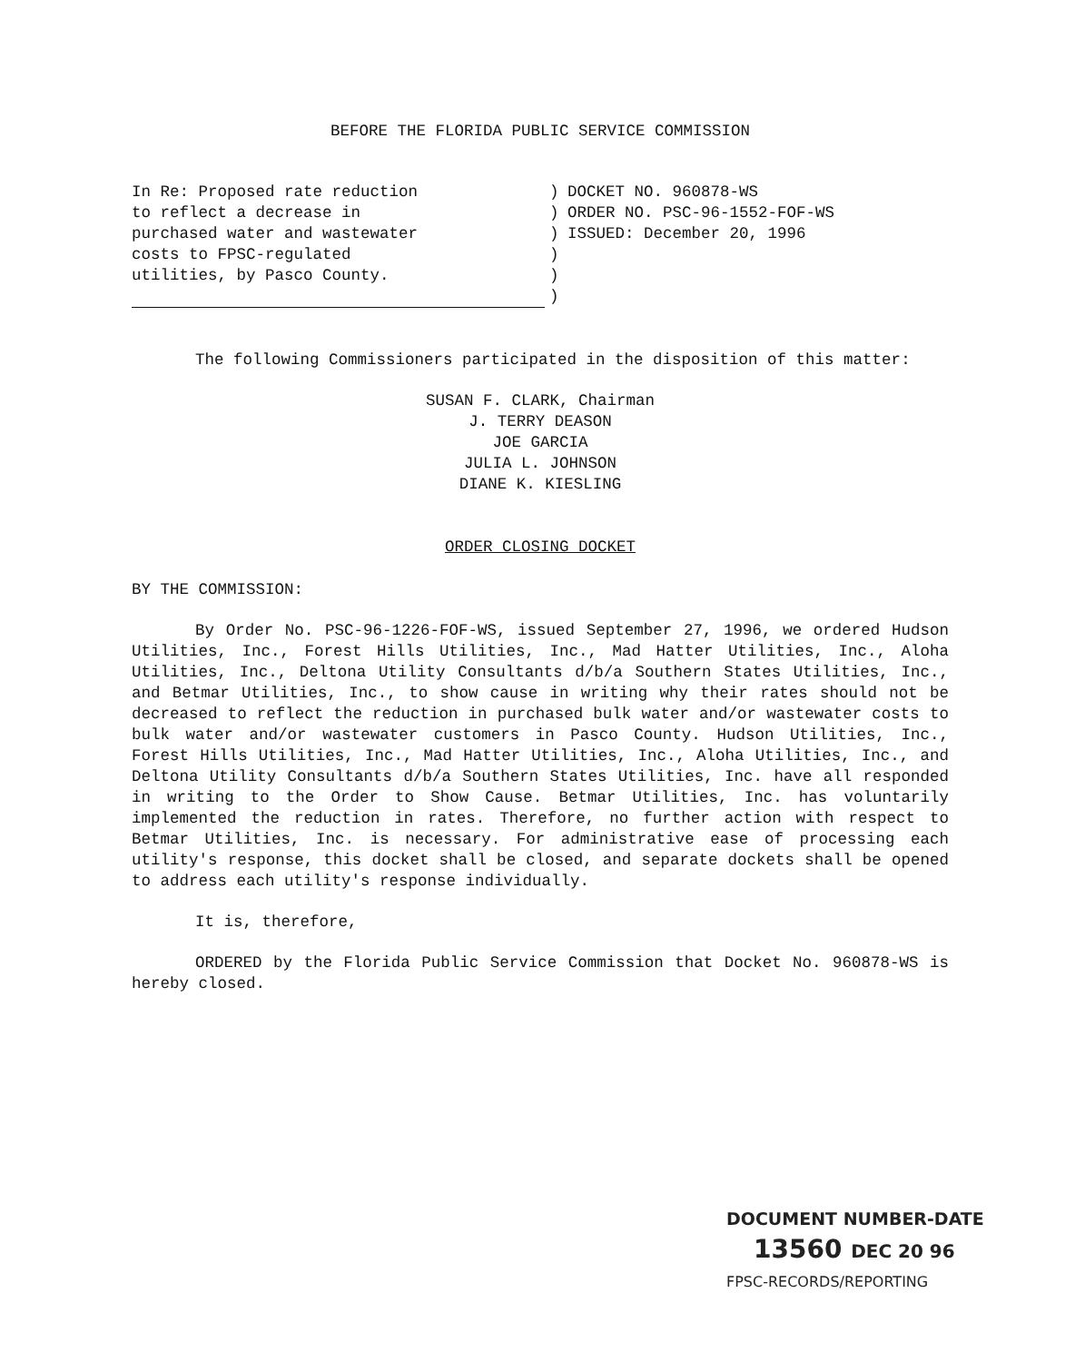BEFORE THE FLORIDA PUBLIC SERVICE COMMISSION
In Re: Proposed rate reduction
to reflect a decrease in
purchased water and wastewater
costs to FPSC-regulated
utilities, by Pasco County.
)
)
)
)
)
)
DOCKET NO. 960878-WS
ORDER NO. PSC-96-1552-FOF-WS
ISSUED: December 20, 1996
The following Commissioners participated in the disposition of this matter:
SUSAN F. CLARK, Chairman
J. TERRY DEASON
JOE GARCIA
JULIA L. JOHNSON
DIANE K. KIESLING
ORDER CLOSING DOCKET
BY THE COMMISSION:
By Order No. PSC-96-1226-FOF-WS, issued September 27, 1996, we ordered Hudson Utilities, Inc., Forest Hills Utilities, Inc., Mad Hatter Utilities, Inc., Aloha Utilities, Inc., Deltona Utility Consultants d/b/a Southern States Utilities, Inc., and Betmar Utilities, Inc., to show cause in writing why their rates should not be decreased to reflect the reduction in purchased bulk water and/or wastewater costs to bulk water and/or wastewater customers in Pasco County. Hudson Utilities, Inc., Forest Hills Utilities, Inc., Mad Hatter Utilities, Inc., Aloha Utilities, Inc., and Deltona Utility Consultants d/b/a Southern States Utilities, Inc. have all responded in writing to the Order to Show Cause. Betmar Utilities, Inc. has voluntarily implemented the reduction in rates. Therefore, no further action with respect to Betmar Utilities, Inc. is necessary. For administrative ease of processing each utility's response, this docket shall be closed, and separate dockets shall be opened to address each utility's response individually.
It is, therefore,
ORDERED by the Florida Public Service Commission that Docket No. 960878-WS is hereby closed.
DOCUMENT NUMBER-DATE
13560 DEC 20 96
FPSC-RECORDS/REPORTING